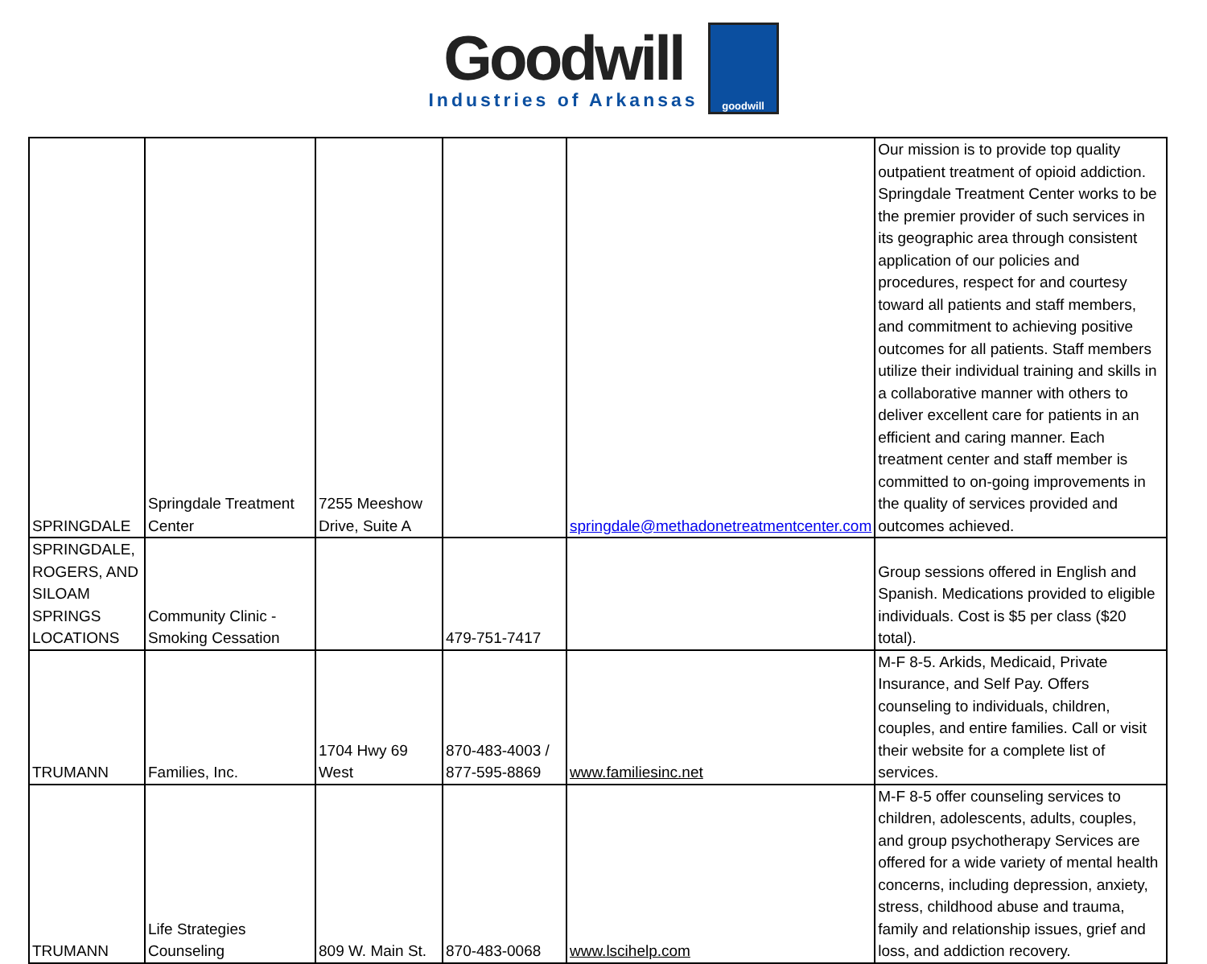Goodwill
Industries of Arkansas
goodwill
| SPRINGDALE | Springdale Treatment Center | 7255 Meeshow Drive, Suite A | | springdale@methadonetreatmentcenter.com | Our mission is to provide top quality outpatient treatment of opioid addiction. Springdale Treatment Center works to be the premier provider of such services in its geographic area through consistent application of our policies and procedures, respect for and courtesy toward all patients and staff members, and commitment to achieving positive outcomes for all patients. Staff members utilize their individual training and skills in a collaborative manner with others to deliver excellent care for patients in an efficient and caring manner. Each treatment center and staff member is committed to on-going improvements in the quality of services provided and outcomes achieved. |
| SPRINGDALE, ROGERS, AND SILOAM SPRINGS LOCATIONS | Community Clinic - Smoking Cessation | | 479-751-7417 | | Group sessions offered in English and Spanish. Medications provided to eligible individuals. Cost is $5 per class ($20 total). |
| TRUMANN | Families, Inc. | 1704 Hwy 69 West | 870-483-4003 / 877-595-8869 | www.familiesinc.net | M-F 8-5. Arkids, Medicaid, Private Insurance, and Self Pay. Offers counseling to individuals, children, couples, and entire families. Call or visit their website for a complete list of services. |
| TRUMANN | Life Strategies Counseling | 809 W. Main St. | 870-483-0068 | www.lscihelp.com | M-F 8-5 offer counseling services to children, adolescents, adults, couples, and group psychotherapy Services are offered for a wide variety of mental health concerns, including depression, anxiety, stress, childhood abuse and trauma, family and relationship issues, grief and loss, and addiction recovery. |